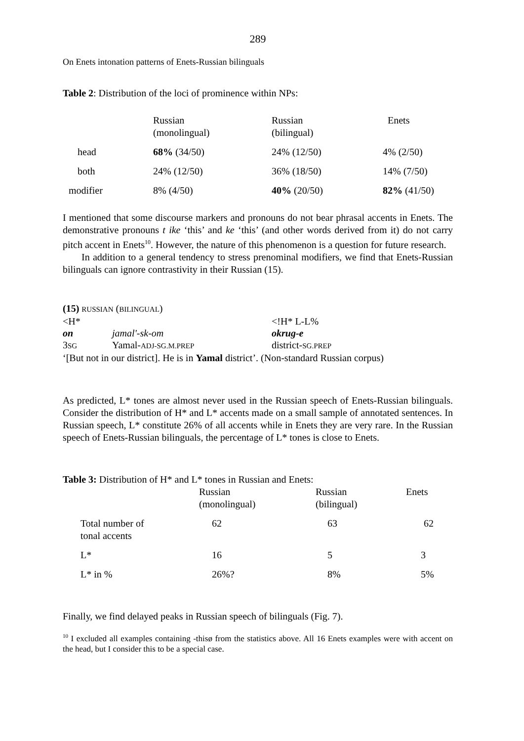289
On Enets intonation patterns of Enets-Russian bilinguals
Table 2: Distribution of the loci of prominence within NPs:
| | Russian (monolingual) | Russian (bilingual) | Enets |
| head | 68% (34/50) | 24% (12/50) | 4% (2/50) |
| both | 24% (12/50) | 36% (18/50) | 14% (7/50) |
| modifier | 8% (4/50) | 40% (20/50) | 82% (41/50) |
I mentioned that some discourse markers and pronouns do not bear phrasal accents in Enets. The demonstrative pronouns t ike ‘this’ and ke ‘this’ (and other words derived from it) do not carry pitch accent in Enets<sup>10</sup>. However, the nature of this phenomenon is a question for future research.
In addition to a general tendency to stress prenominal modifiers, we find that Enets-Russian bilinguals can ignore contrastivity in their Russian (15).
| (15) RUSSIAN ( BILINGUAL ) | | |
| <H* | | <!H* L-L% |
| on | jamal'-sk-om | okrug-e |
| 3 SG | Yamal- ADJ-SG.M.PREP | district- SG.PREP |
| ‘[But not in our district]. He is in Yamal district’. (Non-standard Russian corpus) | | |
As predicted, L* tones are almost never used in the Russian speech of Enets-Russian bilinguals. Consider the distribution of H* and L* accents made on a small sample of annotated sentences. In Russian speech, L* constitute 26% of all accents while in Enets they are very rare. In the Russian speech of Enets-Russian bilinguals, the percentage of L* tones is close to Enets.
Table 3: Distribution of H* and L* tones in Russian and Enets:
| | Russian (monolingual) | Russian (bilingual) | Enets |
| Total number of tonal accents | 62 | 63 | 62 |
| L* | 16 | 5 | 3 |
| L* in % | 26%? | 8% | 5% |
Finally, we find delayed peaks in Russian speech of bilinguals (Fig. 7).
<sup>10</sup> I excluded all examples containing ‑thisø from the statistics above. All 16 Enets examples were with accent on the head, but I consider this to be a special case.